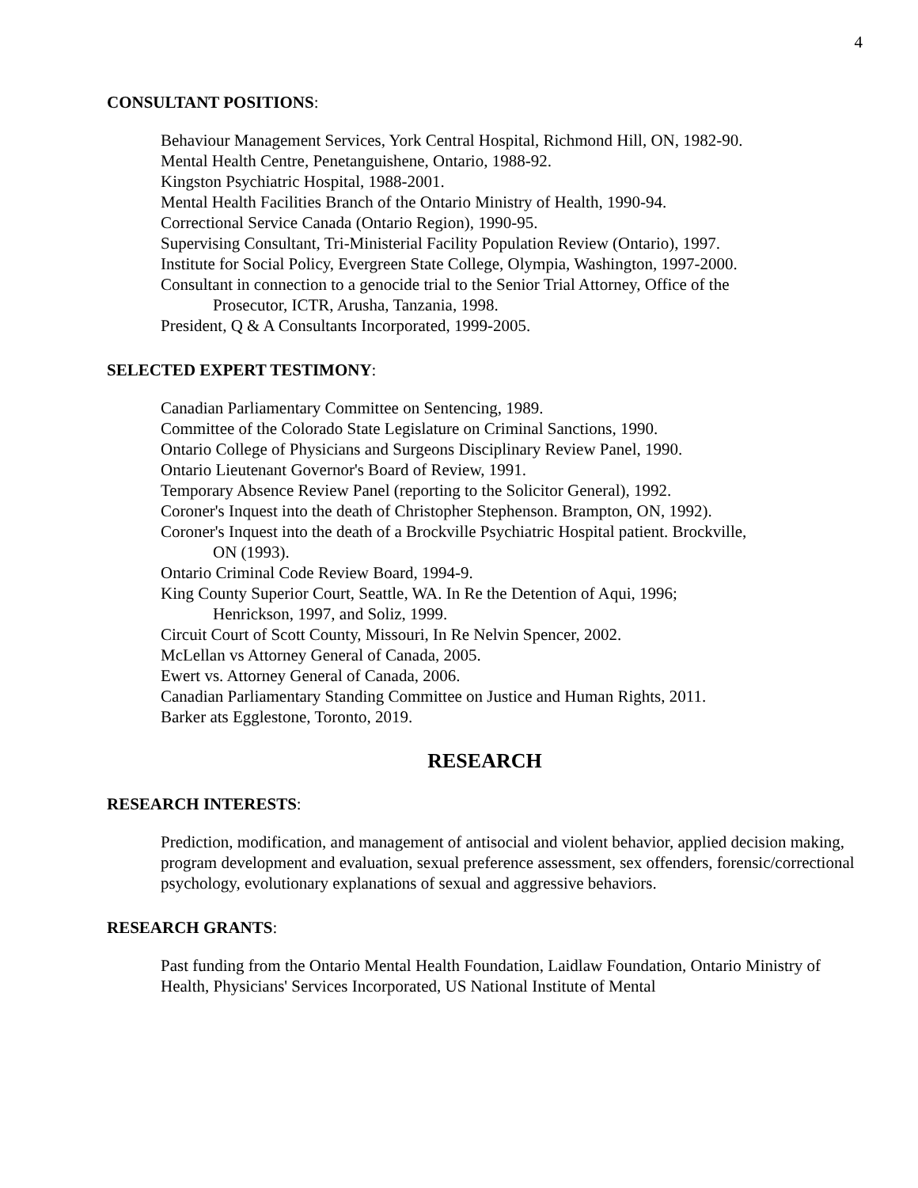4
CONSULTANT POSITIONS:
Behaviour Management Services, York Central Hospital, Richmond Hill, ON, 1982-90.
Mental Health Centre, Penetanguishene, Ontario, 1988-92.
Kingston Psychiatric Hospital, 1988-2001.
Mental Health Facilities Branch of the Ontario Ministry of Health, 1990-94.
Correctional Service Canada (Ontario Region), 1990-95.
Supervising Consultant, Tri-Ministerial Facility Population Review (Ontario), 1997.
Institute for Social Policy, Evergreen State College, Olympia, Washington, 1997-2000.
Consultant in connection to a genocide trial to the Senior Trial Attorney, Office of the
Prosecutor, ICTR, Arusha, Tanzania, 1998.
President, Q & A Consultants Incorporated, 1999-2005.
SELECTED EXPERT TESTIMONY:
Canadian Parliamentary Committee on Sentencing, 1989.
Committee of the Colorado State Legislature on Criminal Sanctions, 1990.
Ontario College of Physicians and Surgeons Disciplinary Review Panel, 1990.
Ontario Lieutenant Governor's Board of Review, 1991.
Temporary Absence Review Panel (reporting to the Solicitor General), 1992.
Coroner's Inquest into the death of Christopher Stephenson. Brampton, ON, 1992).
Coroner's Inquest into the death of a Brockville Psychiatric Hospital patient. Brockville,
ON (1993).
Ontario Criminal Code Review Board, 1994-9.
King County Superior Court, Seattle, WA. In Re the Detention of Aqui, 1996;
Henrickson, 1997, and Soliz, 1999.
Circuit Court of Scott County, Missouri, In Re Nelvin Spencer, 2002.
McLellan vs Attorney General of Canada, 2005.
Ewert vs. Attorney General of Canada, 2006.
Canadian Parliamentary Standing Committee on Justice and Human Rights, 2011.
Barker ats Egglestone, Toronto, 2019.
RESEARCH
RESEARCH INTERESTS:
Prediction, modification, and management of antisocial and violent behavior, applied decision making, program development and evaluation, sexual preference assessment, sex offenders, forensic/correctional psychology, evolutionary explanations of sexual and aggressive behaviors.
RESEARCH GRANTS:
Past funding from the Ontario Mental Health Foundation, Laidlaw Foundation, Ontario Ministry of Health, Physicians' Services Incorporated, US National Institute of Mental